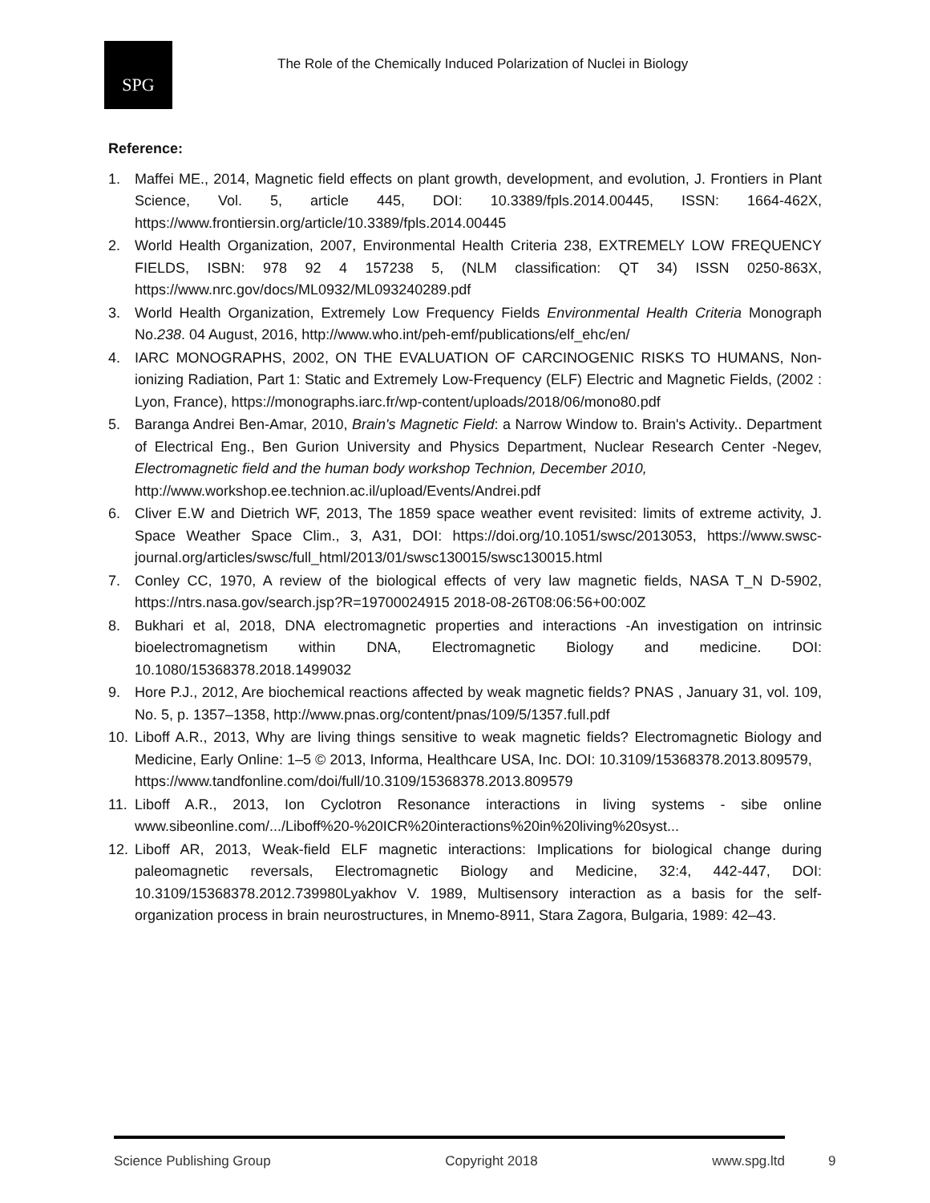SPG
The Role of the Chemically Induced Polarization of Nuclei in Biology
Reference:
1. Maffei ME., 2014, Magnetic field effects on plant growth, development, and evolution, J. Frontiers in Plant Science, Vol. 5, article 445, DOI: 10.3389/fpls.2014.00445, ISSN: 1664-462X, https://www.frontiersin.org/article/10.3389/fpls.2014.00445
2. World Health Organization, 2007, Environmental Health Criteria 238, EXTREMELY LOW FREQUENCY FIELDS, ISBN: 978 92 4 157238 5, (NLM classification: QT 34) ISSN 0250-863X, https://www.nrc.gov/docs/ML0932/ML093240289.pdf
3. World Health Organization, Extremely Low Frequency Fields Environmental Health Criteria Monograph No.238. 04 August, 2016, http://www.who.int/peh-emf/publications/elf_ehc/en/
4. IARC MONOGRAPHS, 2002, ON THE EVALUATION OF CARCINOGENIC RISKS TO HUMANS, Non-ionizing Radiation, Part 1: Static and Extremely Low-Frequency (ELF) Electric and Magnetic Fields, (2002 : Lyon, France), https://monographs.iarc.fr/wp-content/uploads/2018/06/mono80.pdf
5. Baranga Andrei Ben-Amar, 2010, Brain's Magnetic Field: a Narrow Window to. Brain's Activity.. Department of Electrical Eng., Ben Gurion University and Physics Department, Nuclear Research Center -Negev, Electromagnetic field and the human body workshop Technion, December 2010,
http://www.workshop.ee.technion.ac.il/upload/Events/Andrei.pdf
6. Cliver E.W and Dietrich WF, 2013, The 1859 space weather event revisited: limits of extreme activity, J. Space Weather Space Clim., 3, A31, DOI: https://doi.org/10.1051/swsc/2013053, https://www.swsc-journal.org/articles/swsc/full_html/2013/01/swsc130015/swsc130015.html
7. Conley CC, 1970, A review of the biological effects of very law magnetic fields, NASA T_N D-5902, https://ntrs.nasa.gov/search.jsp?R=19700024915 2018-08-26T08:06:56+00:00Z
8. Bukhari et al, 2018, DNA electromagnetic properties and interactions -An investigation on intrinsic bioelectromagnetism within DNA, Electromagnetic Biology and medicine. DOI: 10.1080/15368378.2018.1499032
9. Hore P.J., 2012, Are biochemical reactions affected by weak magnetic fields? PNAS , January 31, vol. 109, No. 5, p. 1357–1358, http://www.pnas.org/content/pnas/109/5/1357.full.pdf
10. Liboff A.R., 2013, Why are living things sensitive to weak magnetic fields? Electromagnetic Biology and Medicine, Early Online: 1–5 © 2013, Informa, Healthcare USA, Inc. DOI: 10.3109/15368378.2013.809579,
https://www.tandfonline.com/doi/full/10.3109/15368378.2013.809579
11. Liboff A.R., 2013, Ion Cyclotron Resonance interactions in living systems - sibe online www.sibeonline.com/.../Liboff%20-%20ICR%20interactions%20in%20living%20syst...
12. Liboff AR, 2013, Weak-field ELF magnetic interactions: Implications for biological change during paleomagnetic reversals, Electromagnetic Biology and Medicine, 32:4, 442-447, DOI: 10.3109/15368378.2012.739980Lyakhov V. 1989, Multisensory interaction as a basis for the self- organization process in brain neurostructures, in Mnemo-8911, Stara Zagora, Bulgaria, 1989: 42–43.
Science Publishing Group Copyright 2018 www.spg.ltd
9